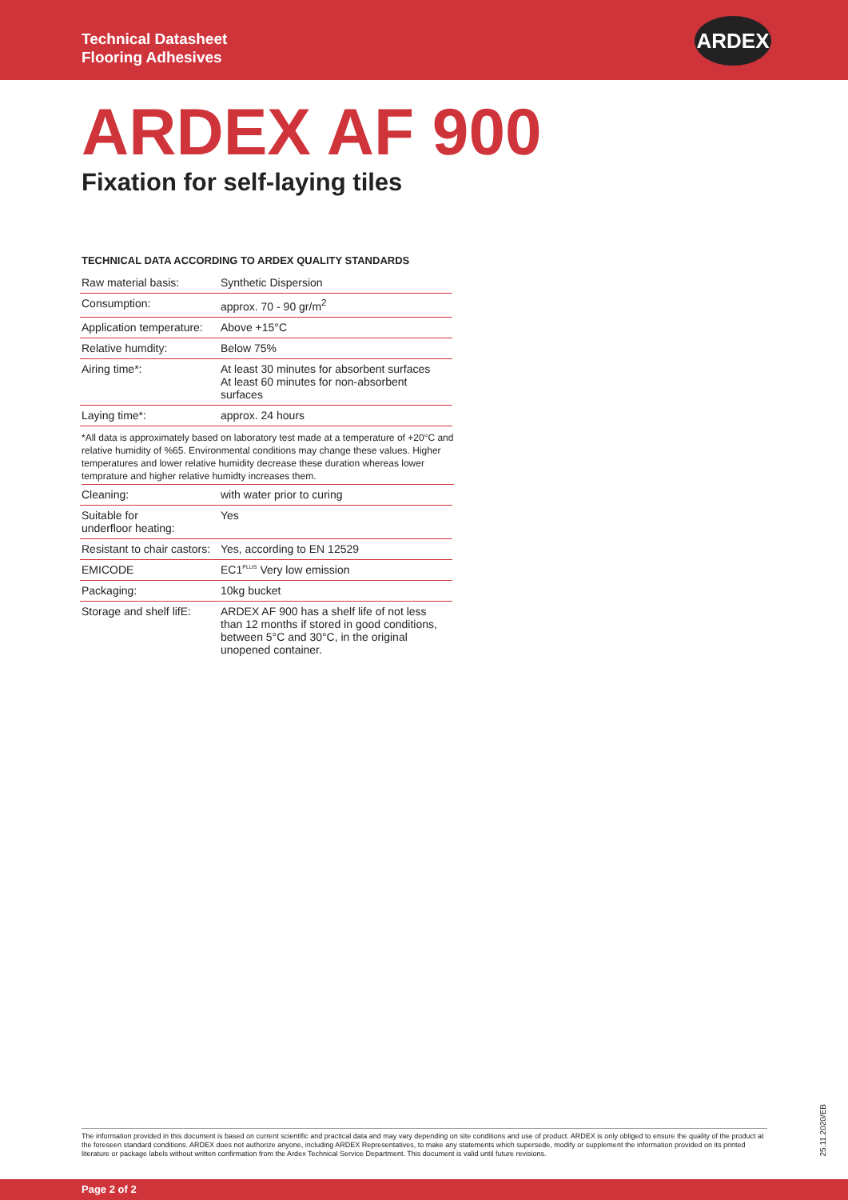Technical Datasheet
Flooring Adhesives
ARDEX
ARDEX AF 900
Fixation for self-laying tiles
TECHNICAL DATA ACCORDING TO ARDEX QUALITY STANDARDS
| Raw material basis: | Synthetic Dispersion |
| Consumption: | approx. 70 - 90 gr/m<sup>2</sup> |
| Application temperature: | Above +15°C |
| Relative humdity: | Below 75% |
| Airing time*: | At least 30 minutes for absorbent surfaces At least 60 minutes for non-absorbent surfaces |
| Laying time*: | approx. 24 hours |
*All data is approximately based on laboratory test made at a temperature of +20°C and relative humidity of %65. Environmental conditions may change these values. Higher temperatures and lower relative humidity decrease these duration whereas lower temprature and higher relative humidty increases them.
| Cleaning: | with water prior to curing |
| Suitable for underfloor heating: | Yes |
| Resistant to chair castors: | Yes, according to EN 12529 |
| EMICODE | EC1<sup>PLUS</sup> Very low emission |
| Packaging: | 10kg bucket |
| Storage and shelf lifE: | ARDEX AF 900 has a shelf life of not less than 12 months if stored in good conditions, between 5°C and 30°C, in the original unopened container. |
The information provided in this document is based on current scientific and practical data and may vary depending on site conditions and use of product. ARDEX is only obliged to ensure the quality of the product at the foreseen standard conditions. ARDEX does not authorize anyone, including ARDEX Representatives, to make any statements which supersede, modify or supplement the information provided on its printed literature or package labels without written confirmation from the Ardex Technical Service Department. This document is valid until future revisions.
25.11.2020/EB
Page 2 of 2